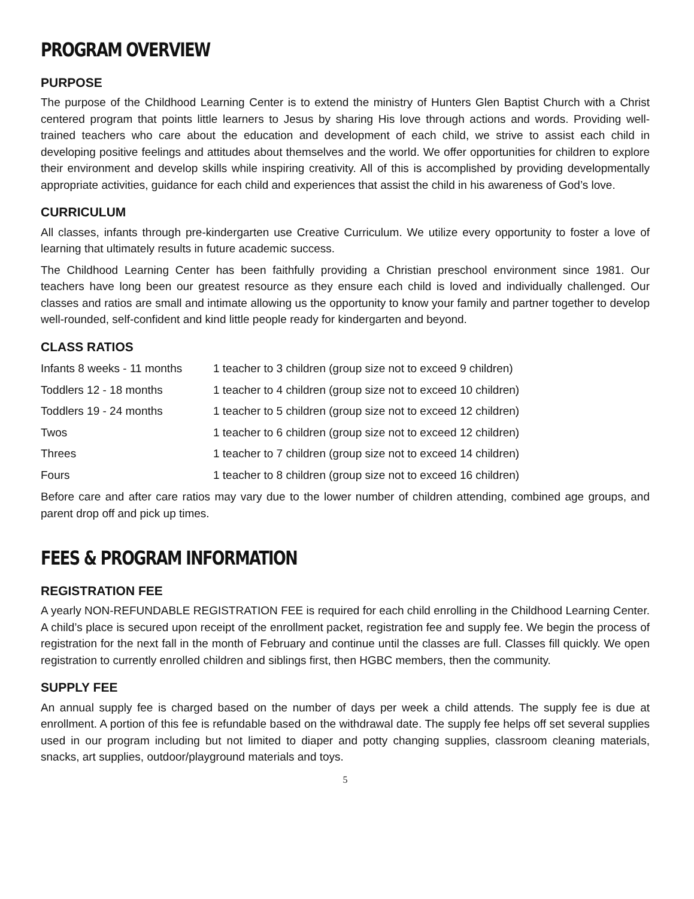PROGRAM OVERVIEW
PURPOSE
The purpose of the Childhood Learning Center is to extend the ministry of Hunters Glen Baptist Church with a Christ centered program that points little learners to Jesus by sharing His love through actions and words. Providing well-trained teachers who care about the education and development of each child, we strive to assist each child in developing positive feelings and attitudes about themselves and the world. We offer opportunities for children to explore their environment and develop skills while inspiring creativity. All of this is accomplished by providing developmentally appropriate activities, guidance for each child and experiences that assist the child in his awareness of God’s love.
CURRICULUM
All classes, infants through pre-kindergarten use Creative Curriculum. We utilize every opportunity to foster a love of learning that ultimately results in future academic success.
The Childhood Learning Center has been faithfully providing a Christian preschool environment since 1981. Our teachers have long been our greatest resource as they ensure each child is loved and individually challenged. Our classes and ratios are small and intimate allowing us the opportunity to know your family and partner together to develop well-rounded, self-confident and kind little people ready for kindergarten and beyond.
CLASS RATIOS
| Infants 8 weeks - 11 months | 1 teacher to 3 children (group size not to exceed 9 children) |
| Toddlers 12 - 18 months | 1 teacher to 4 children (group size not to exceed 10 children) |
| Toddlers 19 - 24 months | 1 teacher to 5 children (group size not to exceed 12 children) |
| Twos | 1 teacher to 6 children (group size not to exceed 12 children) |
| Threes | 1 teacher to 7 children (group size not to exceed 14 children) |
| Fours | 1 teacher to 8 children (group size not to exceed 16 children) |
Before care and after care ratios may vary due to the lower number of children attending, combined age groups, and parent drop off and pick up times.
FEES & PROGRAM INFORMATION
REGISTRATION FEE
A yearly NON-REFUNDABLE REGISTRATION FEE is required for each child enrolling in the Childhood Learning Center. A child’s place is secured upon receipt of the enrollment packet, registration fee and supply fee. We begin the process of registration for the next fall in the month of February and continue until the classes are full. Classes fill quickly. We open registration to currently enrolled children and siblings first, then HGBC members, then the community.
SUPPLY FEE
An annual supply fee is charged based on the number of days per week a child attends. The supply fee is due at enrollment. A portion of this fee is refundable based on the withdrawal date. The supply fee helps off set several supplies used in our program including but not limited to diaper and potty changing supplies, classroom cleaning materials, snacks, art supplies, outdoor/playground materials and toys.
5